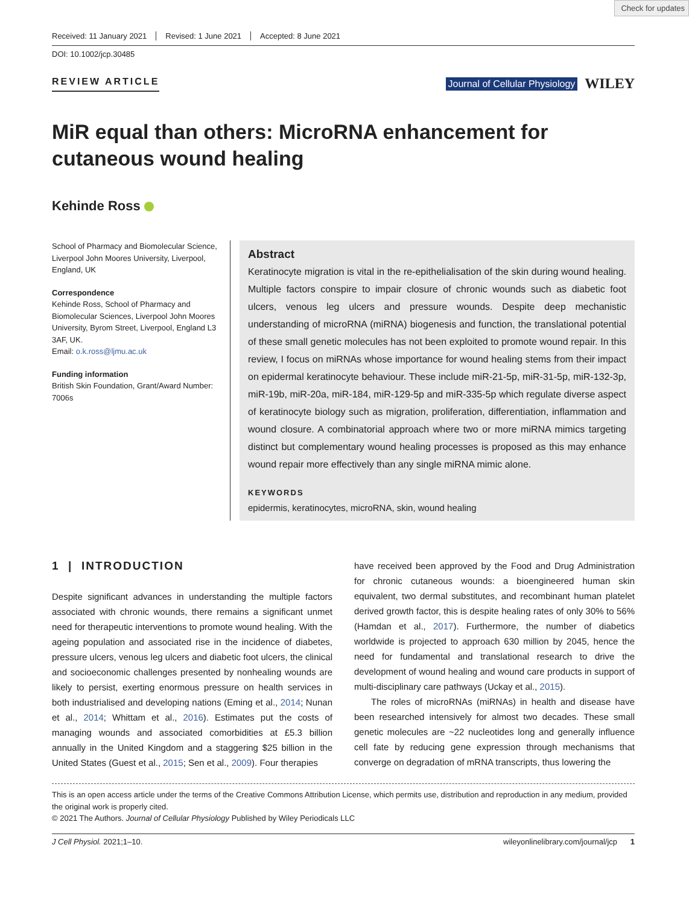Check for updates
Received: 11 January 2021 Revised: 1 June 2021 Accepted: 8 June 2021
DOI: 10.1002/jcp.30485
REVIEW ARTICLE Journal of Cellular Physiology WILEY
MiR equal than others: MicroRNA enhancement for cutaneous wound healing
Kehinde Ross
School of Pharmacy and Biomolecular Science, Liverpool John Moores University, Liverpool, England, UK
Correspondence
Kehinde Ross, School of Pharmacy and Biomolecular Sciences, Liverpool John Moores University, Byrom Street, Liverpool, England L3 3AF, UK.
Email: o.k.ross@ljmu.ac.uk
Funding information
British Skin Foundation, Grant/Award Number: 7006s
Abstract
Keratinocyte migration is vital in the re‐epithelialisation of the skin during wound healing. Multiple factors conspire to impair closure of chronic wounds such as diabetic foot ulcers, venous leg ulcers and pressure wounds. Despite deep mechanistic understanding of microRNA (miRNA) biogenesis and function, the translational potential of these small genetic molecules has not been exploited to promote wound repair. In this review, I focus on miRNAs whose importance for wound healing stems from their impact on epidermal keratinocyte behaviour. These include miR‐21‐5p, miR‐31‐5p, miR‐132‐3p, miR‐19b, miR‐20a, miR‐184, miR‐129‐5p and miR‐335‐5p which regulate diverse aspect of keratinocyte biology such as migration, proliferation, differentiation, inflammation and wound closure. A combinatorial approach where two or more miRNA mimics targeting distinct but complementary wound healing processes is proposed as this may enhance wound repair more effectively than any single miRNA mimic alone.
KEYWORDS
epidermis, keratinocytes, microRNA, skin, wound healing
1 | INTRODUCTION
Despite significant advances in understanding the multiple factors associated with chronic wounds, there remains a significant unmet need for therapeutic interventions to promote wound healing. With the ageing population and associated rise in the incidence of diabetes, pressure ulcers, venous leg ulcers and diabetic foot ulcers, the clinical and socioeconomic challenges presented by nonhealing wounds are likely to persist, exerting enormous pressure on health services in both industrialised and developing nations (Eming et al., 2014; Nunan et al., 2014; Whittam et al., 2016). Estimates put the costs of managing wounds and associated comorbidities at £5.3 billion annually in the United Kingdom and a staggering $25 billion in the United States (Guest et al., 2015; Sen et al., 2009). Four therapies
have received been approved by the Food and Drug Administration for chronic cutaneous wounds: a bioengineered human skin equivalent, two dermal substitutes, and recombinant human platelet derived growth factor, this is despite healing rates of only 30% to 56% (Hamdan et al., 2017). Furthermore, the number of diabetics worldwide is projected to approach 630 million by 2045, hence the need for fundamental and translational research to drive the development of wound healing and wound care products in support of multi‐disciplinary care pathways (Uckay et al., 2015).
The roles of microRNAs (miRNAs) in health and disease have been researched intensively for almost two decades. These small genetic molecules are ~22 nucleotides long and generally influence cell fate by reducing gene expression through mechanisms that converge on degradation of mRNA transcripts, thus lowering the
This is an open access article under the terms of the Creative Commons Attribution License, which permits use, distribution and reproduction in any medium, provided the original work is properly cited.
© 2021 The Authors. Journal of Cellular Physiology Published by Wiley Periodicals LLC
J Cell Physiol. 2021;1–10. wileyonlinelibrary.com/journal/jcp 1